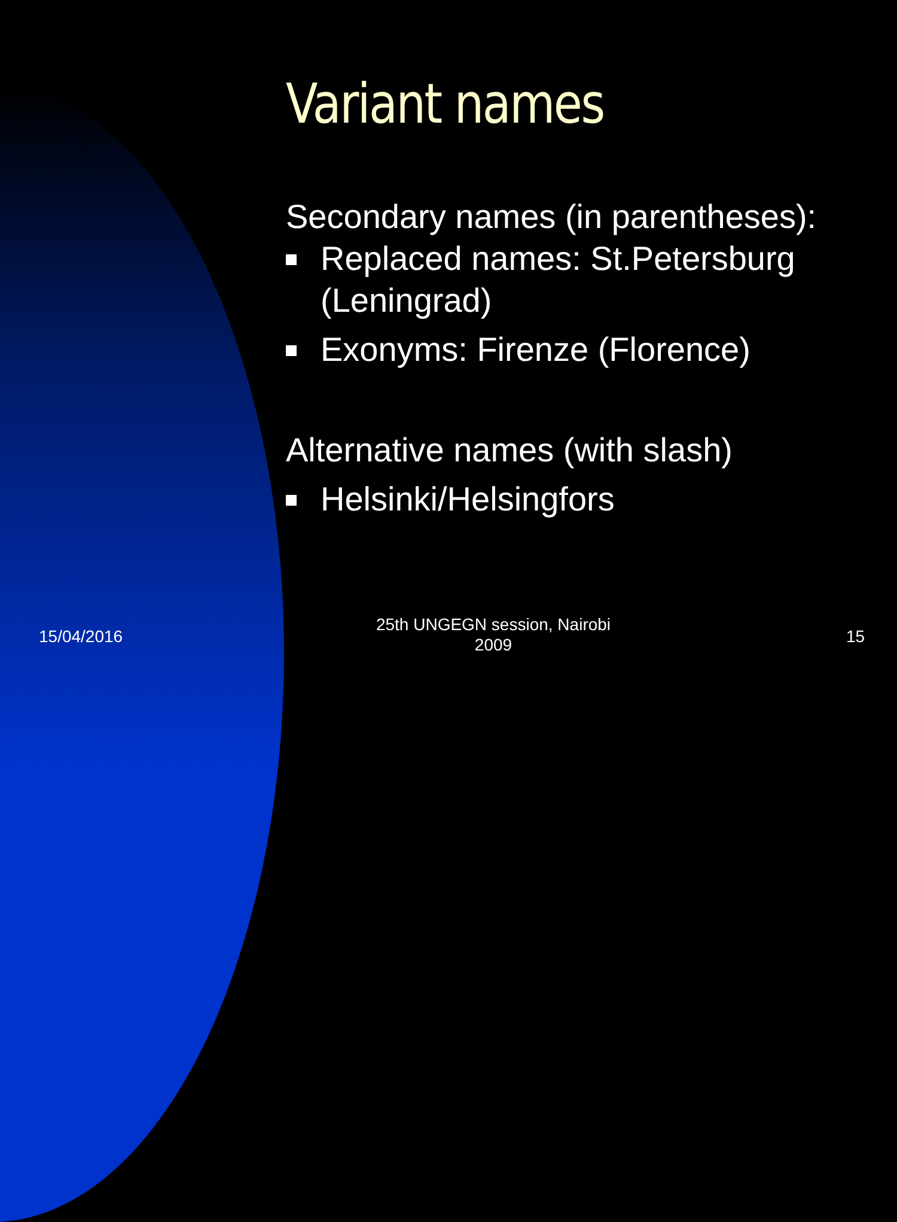Variant names
Secondary names (in parentheses):
Replaced names: St.Petersburg (Leningrad)
Exonyms: Firenze (Florence)
Alternative names (with slash)
Helsinki/Helsingfors
15/04/2016
25th UNGEGN session, Nairobi 2009
15